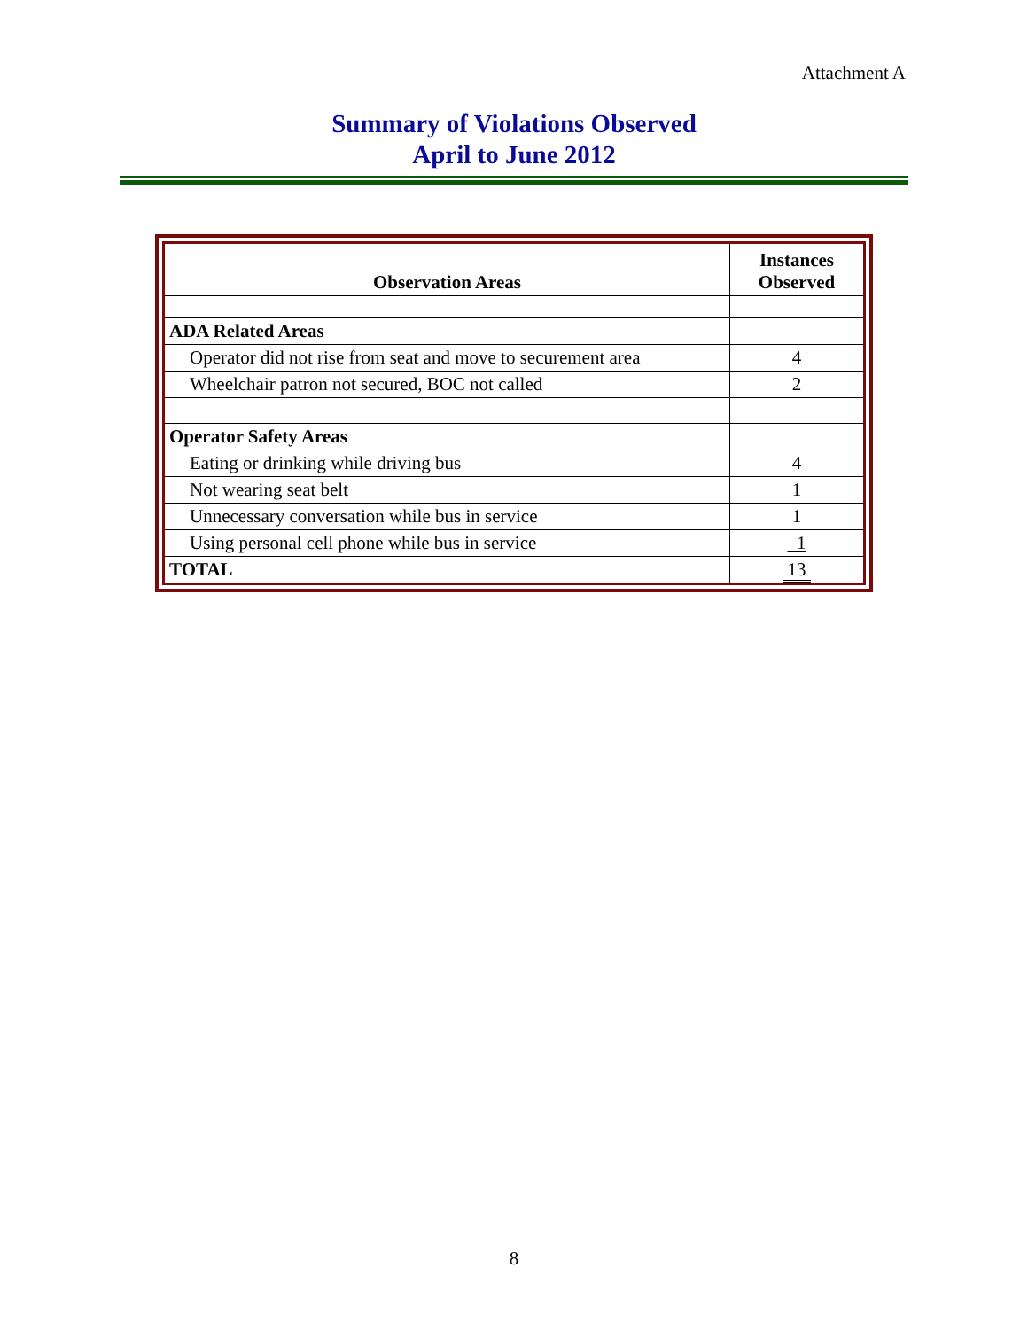Attachment A
Summary of Violations Observed
April to June 2012
| Observation Areas | Instances Observed |
| --- | --- |
| ADA Related Areas | |
| Operator did not rise from seat and move to securement area | 4 |
| Wheelchair patron not secured, BOC not called | 2 |
| Operator Safety Areas | |
| Eating or drinking while driving bus | 4 |
| Not wearing seat belt | 1 |
| Unnecessary conversation while bus in service | 1 |
| Using personal cell phone while bus in service | 1 |
| TOTAL | 13 |
8